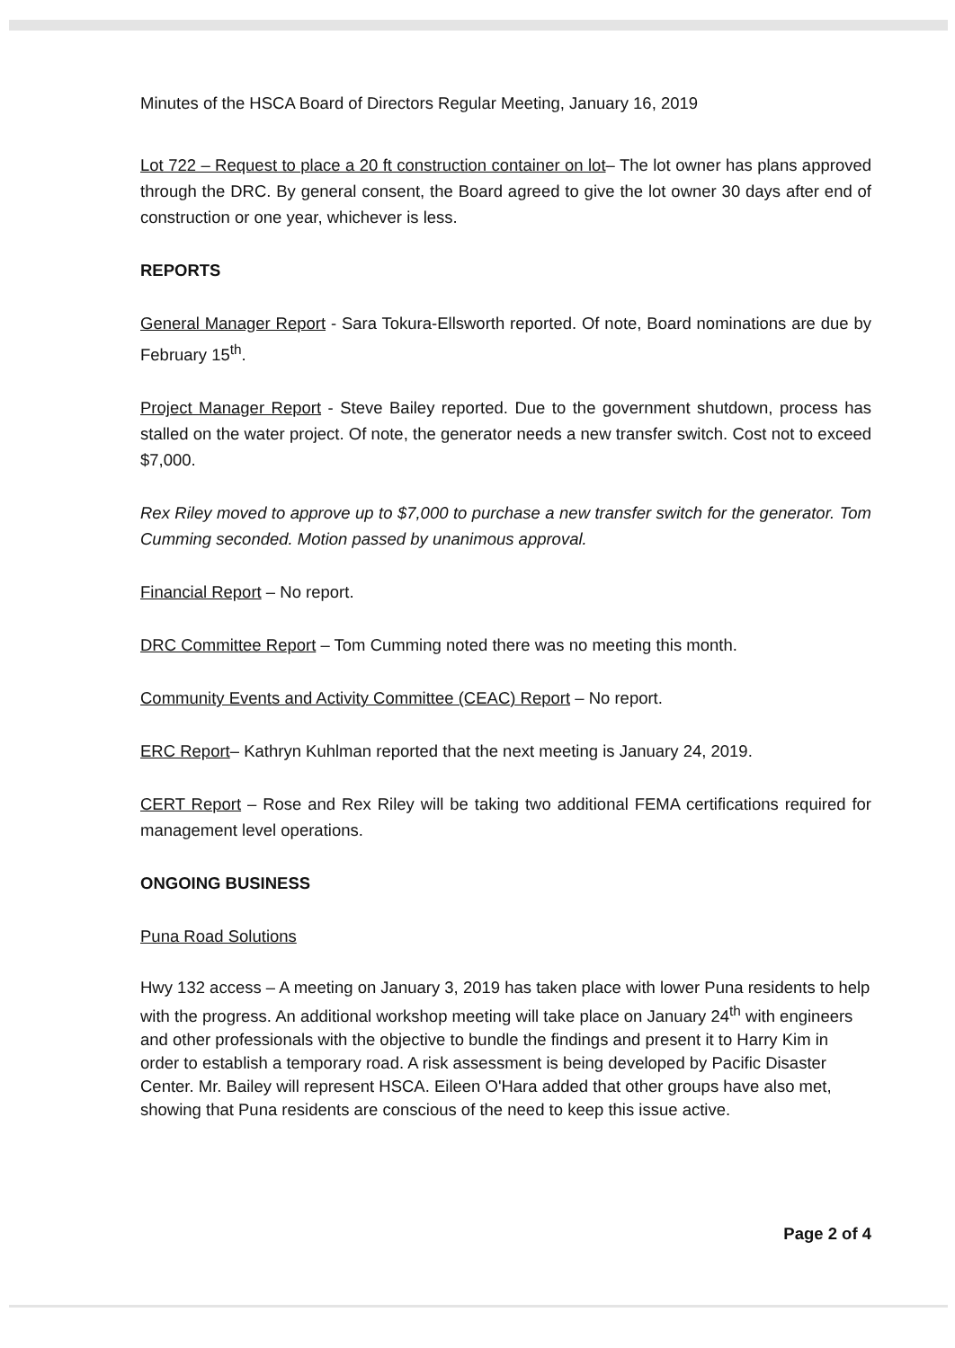Minutes of the HSCA Board of Directors Regular Meeting, January 16, 2019
Lot 722 – Request to place a 20 ft construction container on lot– The lot owner has plans approved through the DRC. By general consent, the Board agreed to give the lot owner 30 days after end of construction or one year, whichever is less.
REPORTS
General Manager Report - Sara Tokura-Ellsworth reported. Of note, Board nominations are due by February 15<sup>th</sup>.
Project Manager Report - Steve Bailey reported. Due to the government shutdown, process has stalled on the water project. Of note, the generator needs a new transfer switch. Cost not to exceed $7,000.
Rex Riley moved to approve up to $7,000 to purchase a new transfer switch for the generator. Tom Cumming seconded. Motion passed by unanimous approval.
Financial Report – No report.
DRC Committee Report – Tom Cumming noted there was no meeting this month.
Community Events and Activity Committee (CEAC) Report – No report.
ERC Report– Kathryn Kuhlman reported that the next meeting is January 24, 2019.
CERT Report – Rose and Rex Riley will be taking two additional FEMA certifications required for management level operations.
ONGOING BUSINESS
Puna Road Solutions
Hwy 132 access – A meeting on January 3, 2019 has taken place with lower Puna residents to help with the progress. An additional workshop meeting will take place on January 24<sup>th</sup> with engineers and other professionals with the objective to bundle the findings and present it to Harry Kim in order to establish a temporary road. A risk assessment is being developed by Pacific Disaster Center. Mr. Bailey will represent HSCA. Eileen O'Hara added that other groups have also met, showing that Puna residents are conscious of the need to keep this issue active.
Page 2 of 4